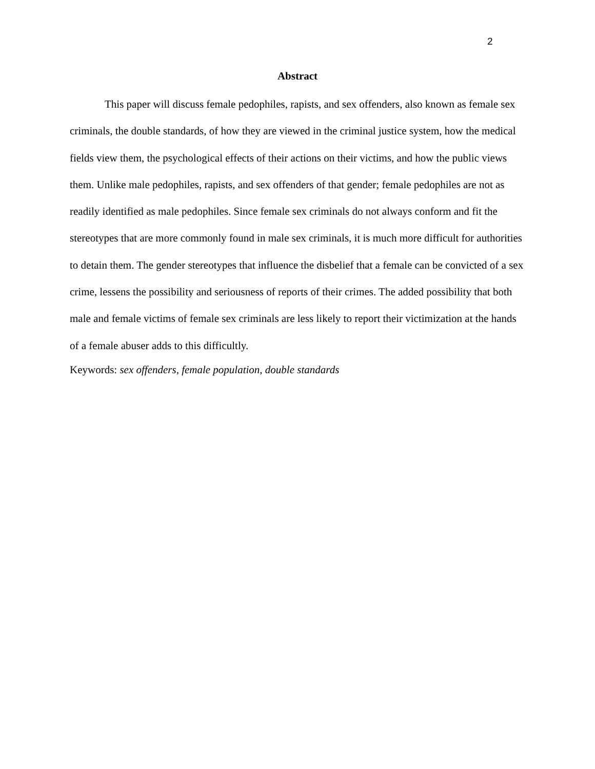2
Abstract
This paper will discuss female pedophiles, rapists, and sex offenders, also known as female sex criminals, the double standards, of how they are viewed in the criminal justice system, how the medical fields view them, the psychological effects of their actions on their victims, and how the public views them. Unlike male pedophiles, rapists, and sex offenders of that gender; female pedophiles are not as readily identified as male pedophiles. Since female sex criminals do not always conform and fit the stereotypes that are more commonly found in male sex criminals, it is much more difficult for authorities to detain them. The gender stereotypes that influence the disbelief that a female can be convicted of a sex crime, lessens the possibility and seriousness of reports of their crimes. The added possibility that both male and female victims of female sex criminals are less likely to report their victimization at the hands of a female abuser adds to this difficultly.
Keywords: sex offenders, female population, double standards